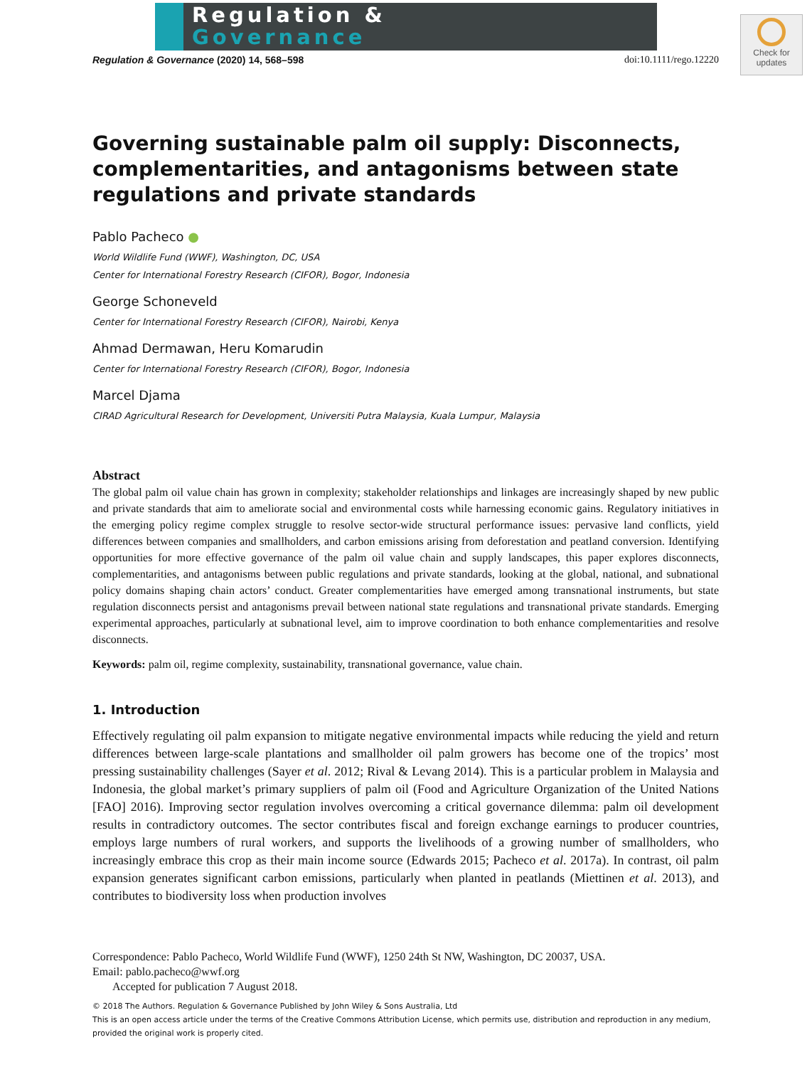Regulation &
Governance
Check for
updates
Regulation & Governance (2020) 14, 568–598 doi:10.1111/rego.12220
Governing sustainable palm oil supply: Disconnects, complementarities, and antagonisms between state regulations and private standards
Pablo Pacheco ●
World Wildlife Fund (WWF), Washington, DC, USA
Center for International Forestry Research (CIFOR), Bogor, Indonesia
George Schoneveld
Center for International Forestry Research (CIFOR), Nairobi, Kenya
Ahmad Dermawan, Heru Komarudin
Center for International Forestry Research (CIFOR), Bogor, Indonesia
Marcel Djama
CIRAD Agricultural Research for Development, Universiti Putra Malaysia, Kuala Lumpur, Malaysia
Abstract
The global palm oil value chain has grown in complexity; stakeholder relationships and linkages are increasingly shaped by new public and private standards that aim to ameliorate social and environmental costs while harnessing economic gains. Regulatory initiatives in the emerging policy regime complex struggle to resolve sector-wide structural performance issues: pervasive land conflicts, yield differences between companies and smallholders, and carbon emissions arising from deforestation and peatland conversion. Identifying opportunities for more effective governance of the palm oil value chain and supply landscapes, this paper explores disconnects, complementarities, and antagonisms between public regulations and private standards, looking at the global, national, and subnational policy domains shaping chain actors’ conduct. Greater complementarities have emerged among transnational instruments, but state regulation disconnects persist and antagonisms prevail between national state regulations and transnational private standards. Emerging experimental approaches, particularly at subnational level, aim to improve coordination to both enhance complementarities and resolve disconnects.
Keywords: palm oil, regime complexity, sustainability, transnational governance, value chain.
1. Introduction
Effectively regulating oil palm expansion to mitigate negative environmental impacts while reducing the yield and return differences between large-scale plantations and smallholder oil palm growers has become one of the tropics’ most pressing sustainability challenges (Sayer et al. 2012; Rival & Levang 2014). This is a particular problem in Malaysia and Indonesia, the global market’s primary suppliers of palm oil (Food and Agriculture Organization of the United Nations [FAO] 2016). Improving sector regulation involves overcoming a critical governance dilemma: palm oil development results in contradictory outcomes. The sector contributes fiscal and foreign exchange earnings to producer countries, employs large numbers of rural workers, and supports the livelihoods of a growing number of smallholders, who increasingly embrace this crop as their main income source (Edwards 2015; Pacheco et al. 2017a). In contrast, oil palm expansion generates significant carbon emissions, particularly when planted in peatlands (Miettinen et al. 2013), and contributes to biodiversity loss when production involves
Correspondence: Pablo Pacheco, World Wildlife Fund (WWF), 1250 24th St NW, Washington, DC 20037, USA.
Email: pablo.pacheco@wwf.org
Accepted for publication 7 August 2018.
© 2018 The Authors. Regulation & Governance Published by John Wiley & Sons Australia, Ltd
This is an open access article under the terms of the Creative Commons Attribution License, which permits use, distribution and reproduction in any medium, provided the original work is properly cited.